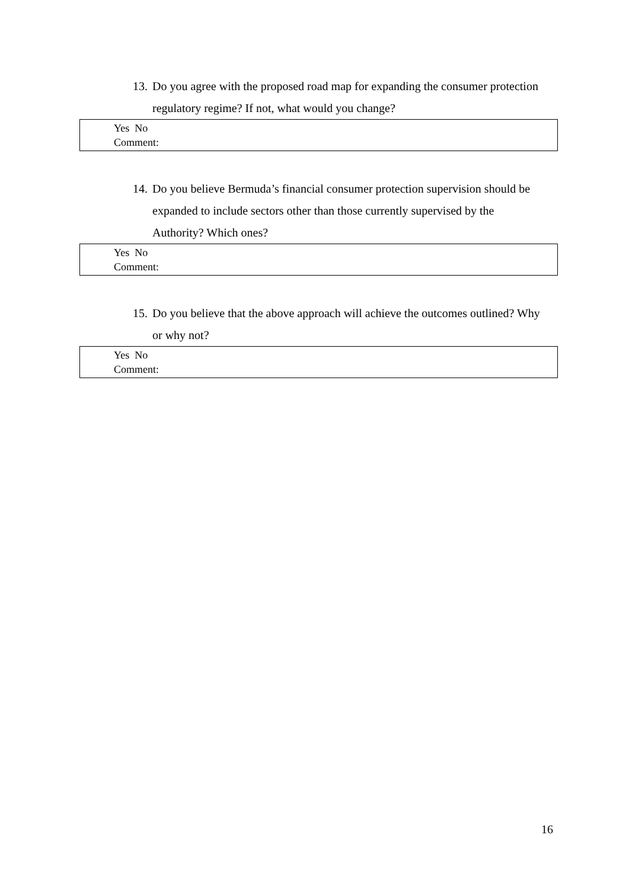13. Do you agree with the proposed road map for expanding the consumer protection regulatory regime? If not, what would you change?
Yes No
Comment:
14. Do you believe Bermuda’s financial consumer protection supervision should be expanded to include sectors other than those currently supervised by the Authority? Which ones?
Yes No
Comment:
15. Do you believe that the above approach will achieve the outcomes outlined? Why or why not?
Yes No
Comment:
16